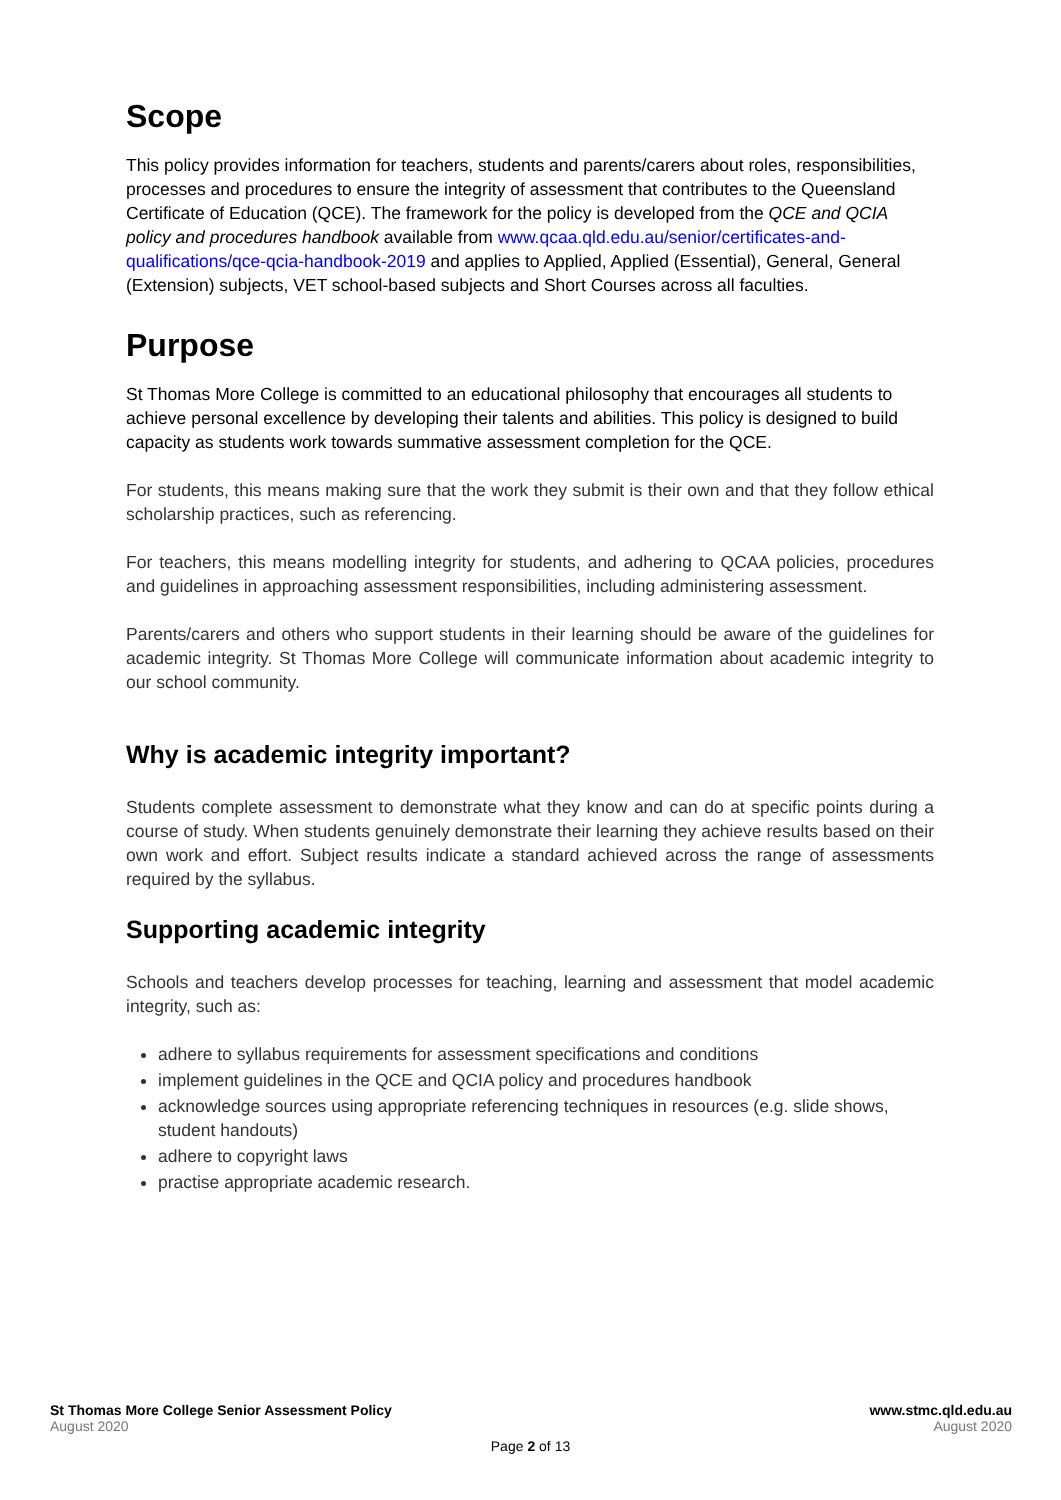Scope
This policy provides information for teachers, students and parents/carers about roles, responsibilities, processes and procedures to ensure the integrity of assessment that contributes to the Queensland Certificate of Education (QCE). The framework for the policy is developed from the QCE and QCIA policy and procedures handbook available from www.qcaa.qld.edu.au/senior/certificates-and-qualifications/qce-qcia-handbook-2019 and applies to Applied, Applied (Essential), General, General (Extension) subjects, VET school-based subjects and Short Courses across all faculties.
Purpose
St Thomas More College is committed to an educational philosophy that encourages all students to achieve personal excellence by developing their talents and abilities. This policy is designed to build capacity as students work towards summative assessment completion for the QCE.
For students, this means making sure that the work they submit is their own and that they follow ethical scholarship practices, such as referencing.
For teachers, this means modelling integrity for students, and adhering to QCAA policies, procedures and guidelines in approaching assessment responsibilities, including administering assessment.
Parents/carers and others who support students in their learning should be aware of the guidelines for academic integrity. St Thomas More College will communicate information about academic integrity to our school community.
Why is academic integrity important?
Students complete assessment to demonstrate what they know and can do at specific points during a course of study. When students genuinely demonstrate their learning they achieve results based on their own work and effort. Subject results indicate a standard achieved across the range of assessments required by the syllabus.
Supporting academic integrity
Schools and teachers develop processes for teaching, learning and assessment that model academic integrity, such as:
adhere to syllabus requirements for assessment specifications and conditions
implement guidelines in the QCE and QCIA policy and procedures handbook
acknowledge sources using appropriate referencing techniques in resources (e.g. slide shows, student handouts)
adhere to copyright laws
practise appropriate academic research.
St Thomas More College Senior Assessment Policy
August 2020
www.stmc.qld.edu.au
August 2020
Page 2 of 13